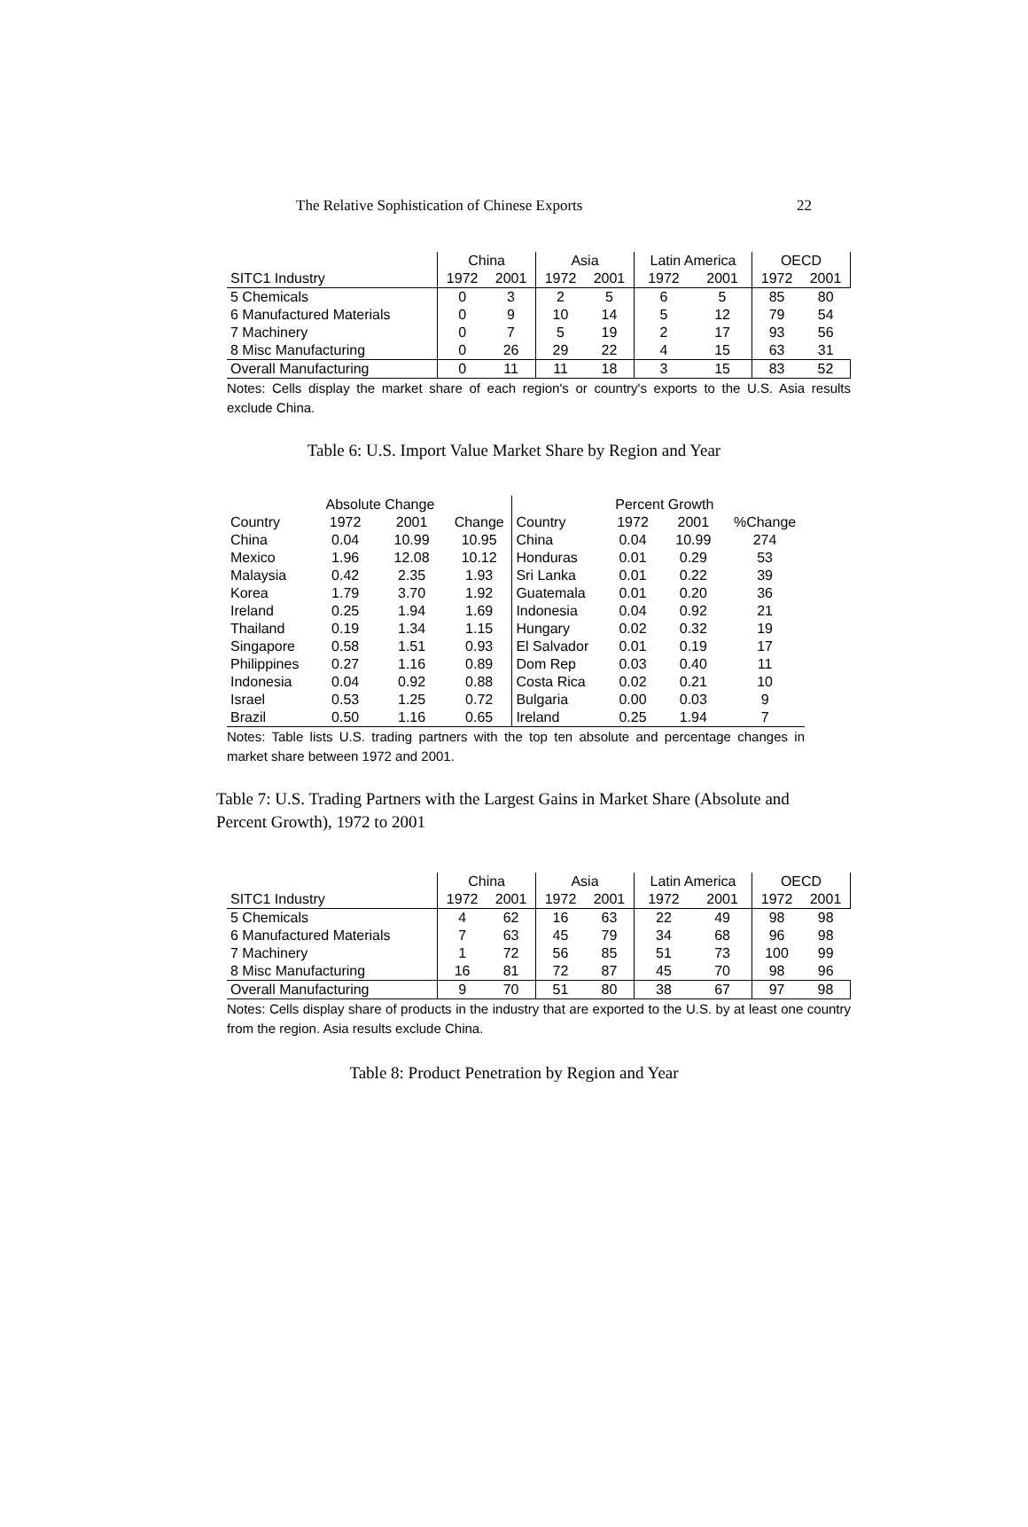The Relative Sophistication of Chinese Exports 22
| | China | | Asia | | Latin America | | OECD | |
| SITC1 Industry | 1972 | 2001 | 1972 | 2001 | 1972 | 2001 | 1972 | 2001 |
| 5 Chemicals | 0 | 3 | 2 | 5 | 6 | 5 | 85 | 80 |
| 6 Manufactured Materials | 0 | 9 | 10 | 14 | 5 | 12 | 79 | 54 |
| 7 Machinery | 0 | 7 | 5 | 19 | 2 | 17 | 93 | 56 |
| 8 Misc Manufacturing | 0 | 26 | 29 | 22 | 4 | 15 | 63 | 31 |
| Overall Manufacturing | 0 | 11 | 11 | 18 | 3 | 15 | 83 | 52 |
Notes: Cells display the market share of each region's or country's exports to the U.S. Asia results exclude China.
Table 6: U.S. Import Value Market Share by Region and Year
| | Absolute Change | | | | Percent Growth | | |
| Country | 1972 | 2001 | Change | Country | 1972 | 2001 | %Change |
| China | 0.04 | 10.99 | 10.95 | China | 0.04 | 10.99 | 274 |
| Mexico | 1.96 | 12.08 | 10.12 | Honduras | 0.01 | 0.29 | 53 |
| Malaysia | 0.42 | 2.35 | 1.93 | Sri Lanka | 0.01 | 0.22 | 39 |
| Korea | 1.79 | 3.70 | 1.92 | Guatemala | 0.01 | 0.20 | 36 |
| Ireland | 0.25 | 1.94 | 1.69 | Indonesia | 0.04 | 0.92 | 21 |
| Thailand | 0.19 | 1.34 | 1.15 | Hungary | 0.02 | 0.32 | 19 |
| Singapore | 0.58 | 1.51 | 0.93 | El Salvador | 0.01 | 0.19 | 17 |
| Philippines | 0.27 | 1.16 | 0.89 | Dom Rep | 0.03 | 0.40 | 11 |
| Indonesia | 0.04 | 0.92 | 0.88 | Costa Rica | 0.02 | 0.21 | 10 |
| Israel | 0.53 | 1.25 | 0.72 | Bulgaria | 0.00 | 0.03 | 9 |
| Brazil | 0.50 | 1.16 | 0.65 | Ireland | 0.25 | 1.94 | 7 |
Notes: Table lists U.S. trading partners with the top ten absolute and percentage changes in market share between 1972 and 2001.
Table 7: U.S. Trading Partners with the Largest Gains in Market Share (Absolute and Percent Growth), 1972 to 2001
| | China | | Asia | | Latin America | | OECD | |
| SITC1 Industry | 1972 | 2001 | 1972 | 2001 | 1972 | 2001 | 1972 | 2001 |
| 5 Chemicals | 4 | 62 | 16 | 63 | 22 | 49 | 98 | 98 |
| 6 Manufactured Materials | 7 | 63 | 45 | 79 | 34 | 68 | 96 | 98 |
| 7 Machinery | 1 | 72 | 56 | 85 | 51 | 73 | 100 | 99 |
| 8 Misc Manufacturing | 16 | 81 | 72 | 87 | 45 | 70 | 98 | 96 |
| Overall Manufacturing | 9 | 70 | 51 | 80 | 38 | 67 | 97 | 98 |
Notes: Cells display share of products in the industry that are exported to the U.S. by at least one country from the region. Asia results exclude China.
Table 8: Product Penetration by Region and Year